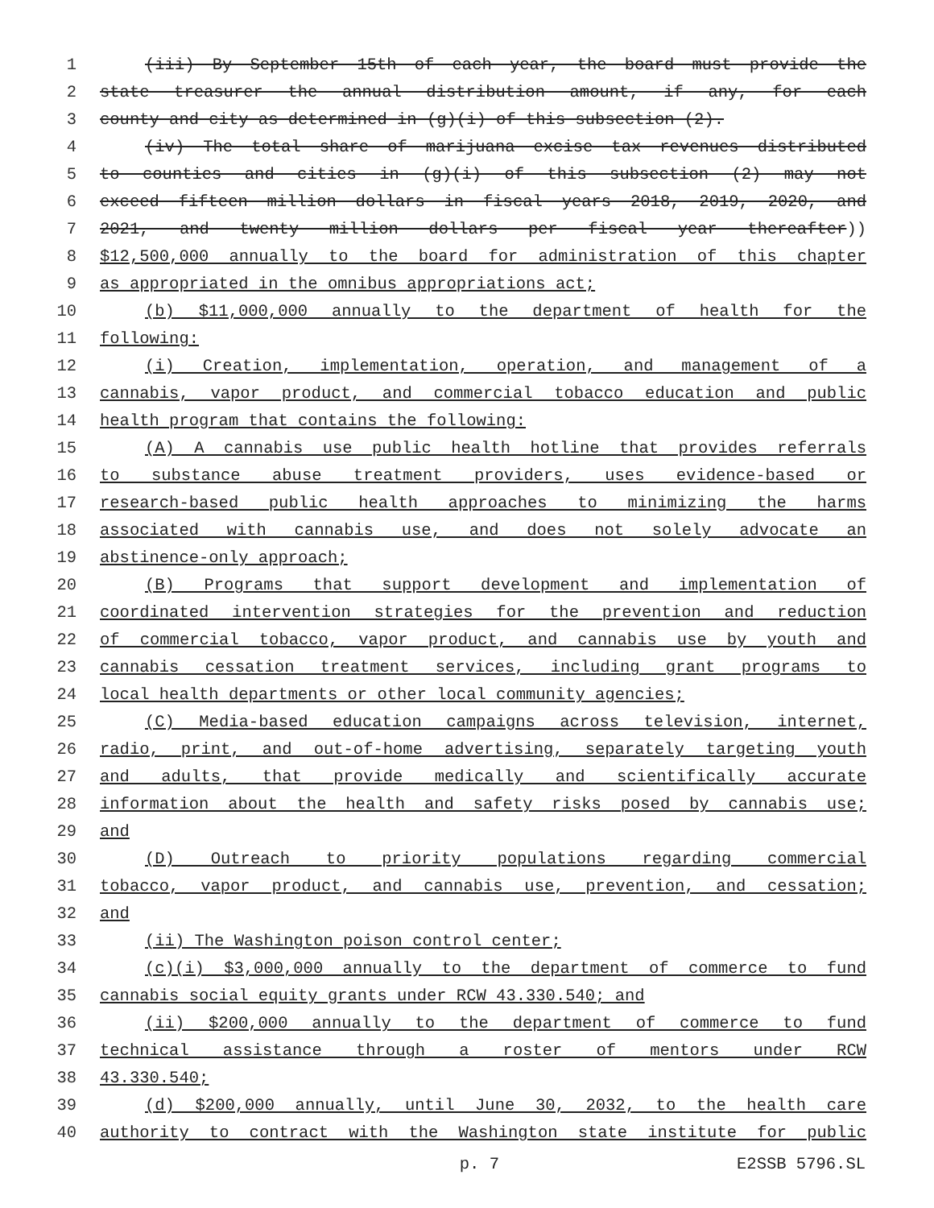1 (iii) By September 15th of each year, the board must provide the
2 state treasurer the annual distribution amount, if any, for each
3 county and city as determined in (g)(i) of this subsection (2).
4 (iv) The total share of marijuana excise tax revenues distributed
5 to counties and cities in (g)(i) of this subsection (2) may not
6 exceed fifteen million dollars in fiscal years 2018, 2019, 2020, and
7 2021, and twenty million dollars per fiscal year thereafter))
8 $12,500,000 annually to the board for administration of this chapter
9 as appropriated in the omnibus appropriations act;
10 (b) $11,000,000 annually to the department of health for the
11 following:
12 (i) Creation, implementation, operation, and management of a
13 cannabis, vapor product, and commercial tobacco education and public
14 health program that contains the following:
15 (A) A cannabis use public health hotline that provides referrals
16 to substance abuse treatment providers, uses evidence-based or
17 research-based public health approaches to minimizing the harms
18 associated with cannabis use, and does not solely advocate an
19 abstinence-only approach;
20 (B) Programs that support development and implementation of
21 coordinated intervention strategies for the prevention and reduction
22 of commercial tobacco, vapor product, and cannabis use by youth and
23 cannabis cessation treatment services, including grant programs to
24 local health departments or other local community agencies;
25 (C) Media-based education campaigns across television, internet,
26 radio, print, and out-of-home advertising, separately targeting youth
27 and adults, that provide medically and scientifically accurate
28 information about the health and safety risks posed by cannabis use;
29 and
30 (D) Outreach to priority populations regarding commercial
31 tobacco, vapor product, and cannabis use, prevention, and cessation;
32 and
33 (ii) The Washington poison control center;
34 (c)(i) $3,000,000 annually to the department of commerce to fund
35 cannabis social equity grants under RCW 43.330.540; and
36 (ii) $200,000 annually to the department of commerce to fund
37 technical assistance through a roster of mentors under RCW
38 43.330.540;
39 (d) $200,000 annually, until June 30, 2032, to the health care
40 authority to contract with the Washington state institute for public
p. 7 E2SSB 5796.SL